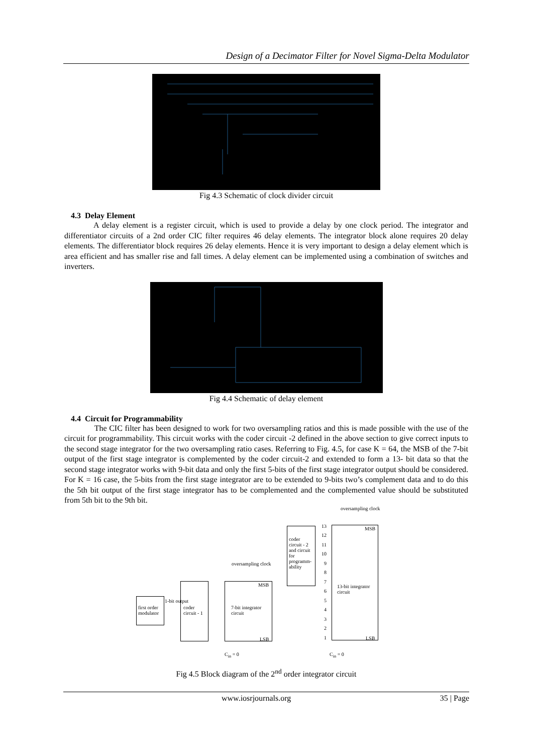Design of a Decimator Filter for Novel Sigma-Delta Modulator
Fig 4.3 Schematic of clock divider circuit
4.3 Delay Element
A delay element is a register circuit, which is used to provide a delay by one clock period. The integrator and differentiator circuits of a 2nd order CIC filter requires 46 delay elements. The integrator block alone requires 20 delay elements. The differentiator block requires 26 delay elements. Hence it is very important to design a delay element which is area efficient and has smaller rise and fall times. A delay element can be implemented using a combination of switches and inverters.
Fig 4.4 Schematic of delay element
4.4 Circuit for Programmability
The CIC filter has been designed to work for two oversampling ratios and this is made possible with the use of the circuit for programmability. This circuit works with the coder circuit -2 defined in the above section to give correct inputs to the second stage integrator for the two oversampling ratio cases. Referring to Fig. 4.5, for case K = 64, the MSB of the 7-bit output of the first stage integrator is complemented by the coder circuit-2 and extended to form a 13- bit data so that the second stage integrator works with 9-bit data and only the first 5-bits of the first stage integrator output should be considered. For K = 16 case, the 5-bits from the first stage integrator are to be extended to 9-bits two’s complement data and to do this the 5th bit output of the first stage integrator has to be complemented and the complemented value should be substituted from 5th bit to the 9th bit.
first order modulator
coder circuit - 1
1-bit output
7-bit integrator circuit
oversampling clock
coder circuit - 2 and circuit for programm-ability
13-bit integrator circuit
oversampling clock
MSB
MSB
LSB LSB
13
12
11
10
9
8
7
6
5
4
3
2
1
C<sub>in</sub> = 0 C<sub>in</sub> = 0
Fig 4.5 Block diagram of the 2<sup>nd</sup> order integrator circuit
www.iosrjournals.org 35 | Page